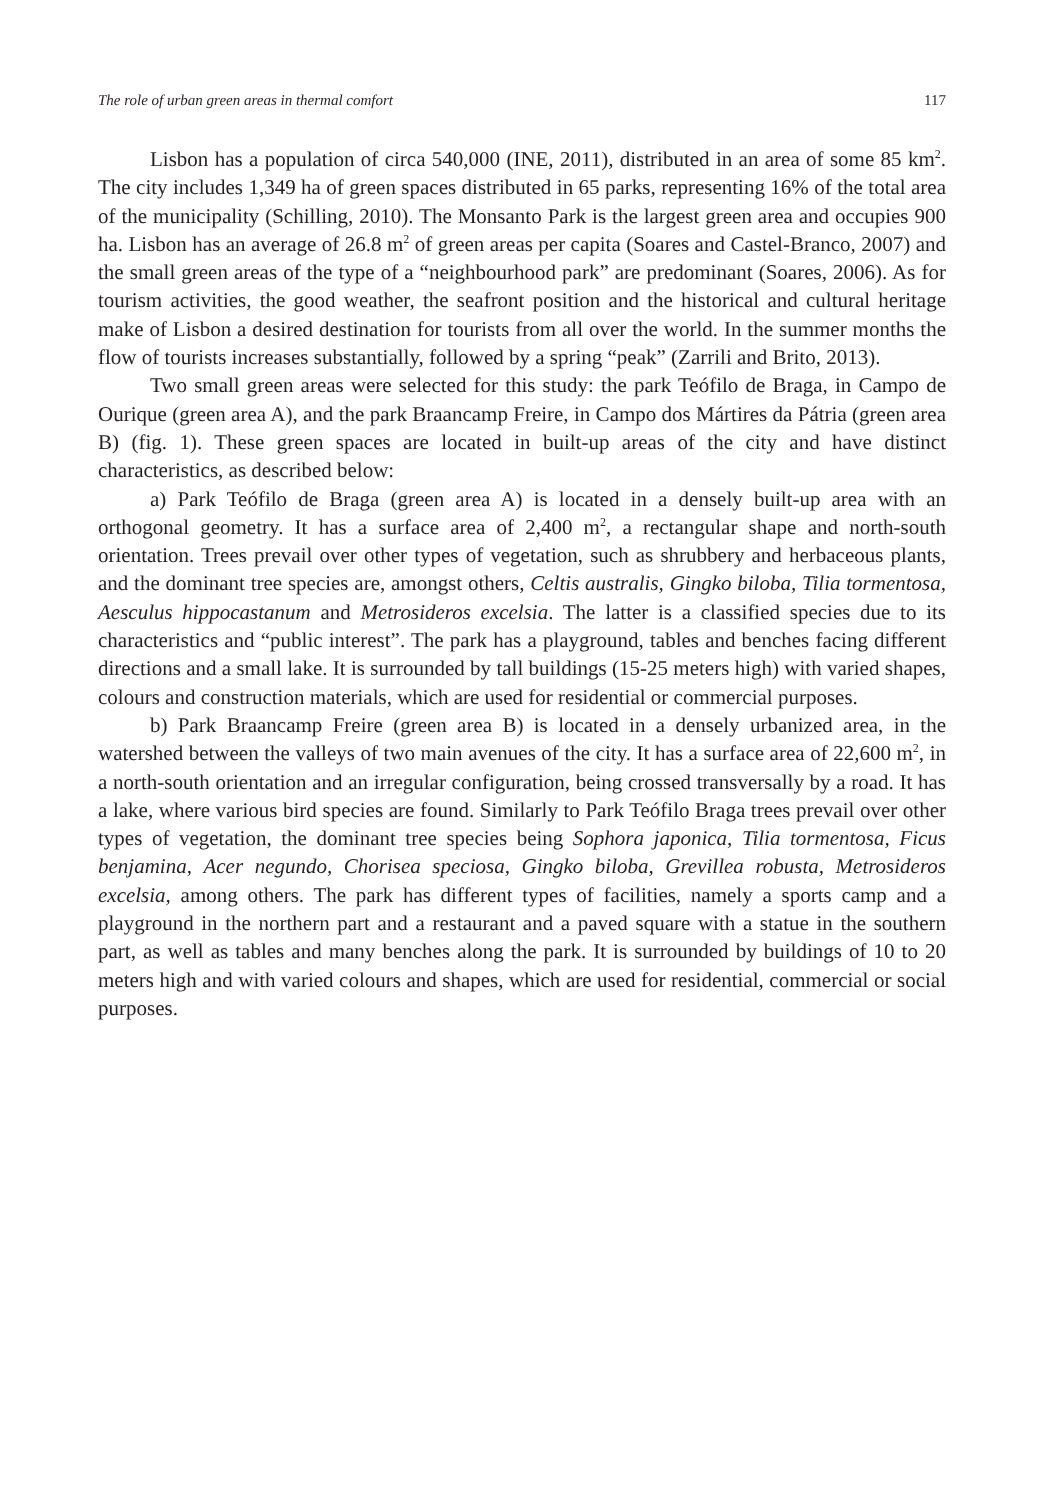The role of urban green areas in thermal comfort 117
Lisbon has a population of circa 540,000 (INE, 2011), distributed in an area of some 85 km<sup>2</sup>. The city includes 1,349 ha of green spaces distributed in 65 parks, representing 16% of the total area of the municipality (Schilling, 2010). The Monsanto Park is the largest green area and occupies 900 ha. Lisbon has an average of 26.8 m<sup>2</sup> of green areas per capita (Soares and Castel-Branco, 2007) and the small green areas of the type of a “neighbourhood park” are predominant (Soares, 2006). As for tourism activities, the good weather, the seafront position and the historical and cultural heritage make of Lisbon a desired destination for tourists from all over the world. In the summer months the flow of tourists increases substantially, followed by a spring “peak” (Zarrili and Brito, 2013).
Two small green areas were selected for this study: the park Teófilo de Braga, in Campo de Ourique (green area A), and the park Braancamp Freire, in Campo dos Mártires da Pátria (green area B) (fig. 1). These green spaces are located in built-up areas of the city and have distinct characteristics, as described below:
a) Park Teófilo de Braga (green area A) is located in a densely built-up area with an orthogonal geometry. It has a surface area of 2,400 m<sup>2</sup>, a rectangular shape and north-south orientation. Trees prevail over other types of vegetation, such as shrubbery and herbaceous plants, and the dominant tree species are, amongst others, Celtis australis, Gingko biloba, Tilia tormentosa, Aesculus hippocastanum and Metrosideros excelsia. The latter is a classified species due to its characteristics and “public interest”. The park has a playground, tables and benches facing different directions and a small lake. It is surrounded by tall buildings (15-25 meters high) with varied shapes, colours and construction materials, which are used for residential or commercial purposes.
b) Park Braancamp Freire (green area B) is located in a densely urbanized area, in the watershed between the valleys of two main avenues of the city. It has a surface area of 22,600 m<sup>2</sup>, in a north-south orientation and an irregular configuration, being crossed transversally by a road. It has a lake, where various bird species are found. Similarly to Park Teófilo Braga trees prevail over other types of vegetation, the dominant tree species being Sophora japonica, Tilia tormentosa, Ficus benjamina, Acer negundo, Chorisea speciosa, Gingko biloba, Grevillea robusta, Metrosideros excelsia, among others. The park has different types of facilities, namely a sports camp and a playground in the northern part and a restaurant and a paved square with a statue in the southern part, as well as tables and many benches along the park. It is surrounded by buildings of 10 to 20 meters high and with varied colours and shapes, which are used for residential, commercial or social purposes.